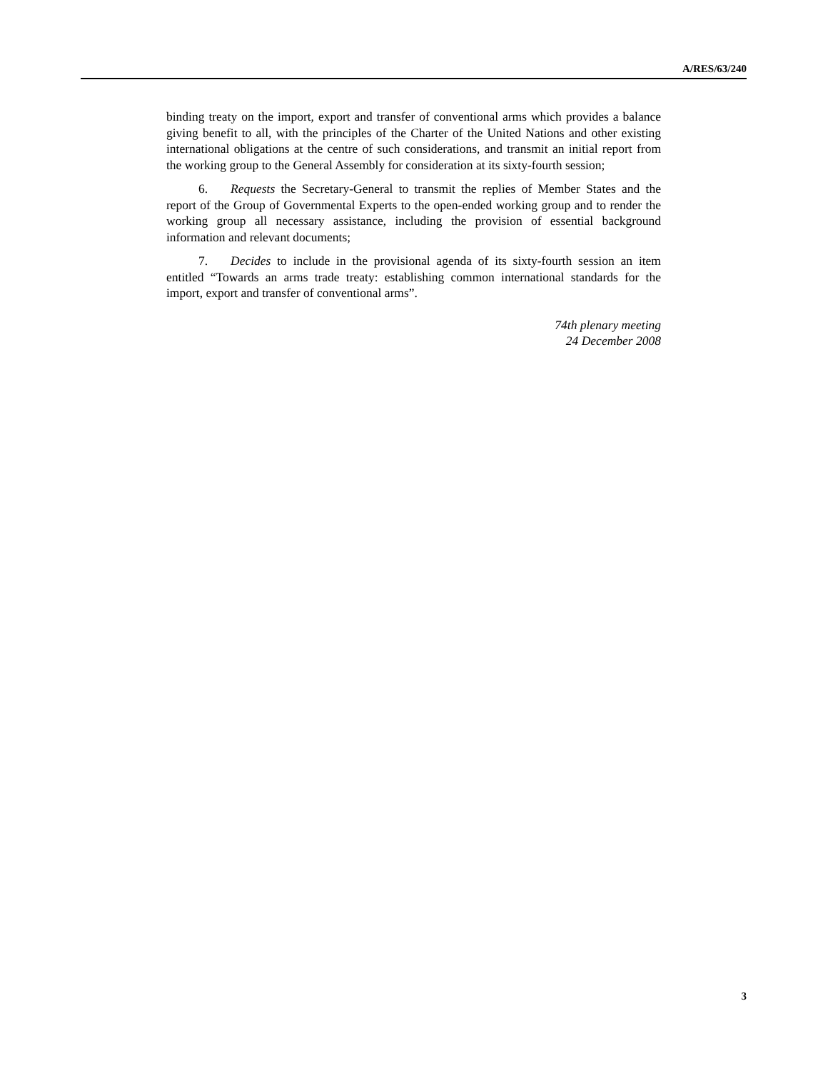A/RES/63/240
binding treaty on the import, export and transfer of conventional arms which provides a balance giving benefit to all, with the principles of the Charter of the United Nations and other existing international obligations at the centre of such considerations, and transmit an initial report from the working group to the General Assembly for consideration at its sixty-fourth session;
6. Requests the Secretary-General to transmit the replies of Member States and the report of the Group of Governmental Experts to the open-ended working group and to render the working group all necessary assistance, including the provision of essential background information and relevant documents;
7. Decides to include in the provisional agenda of its sixty-fourth session an item entitled “Towards an arms trade treaty: establishing common international standards for the import, export and transfer of conventional arms”.
74th plenary meeting
24 December 2008
3